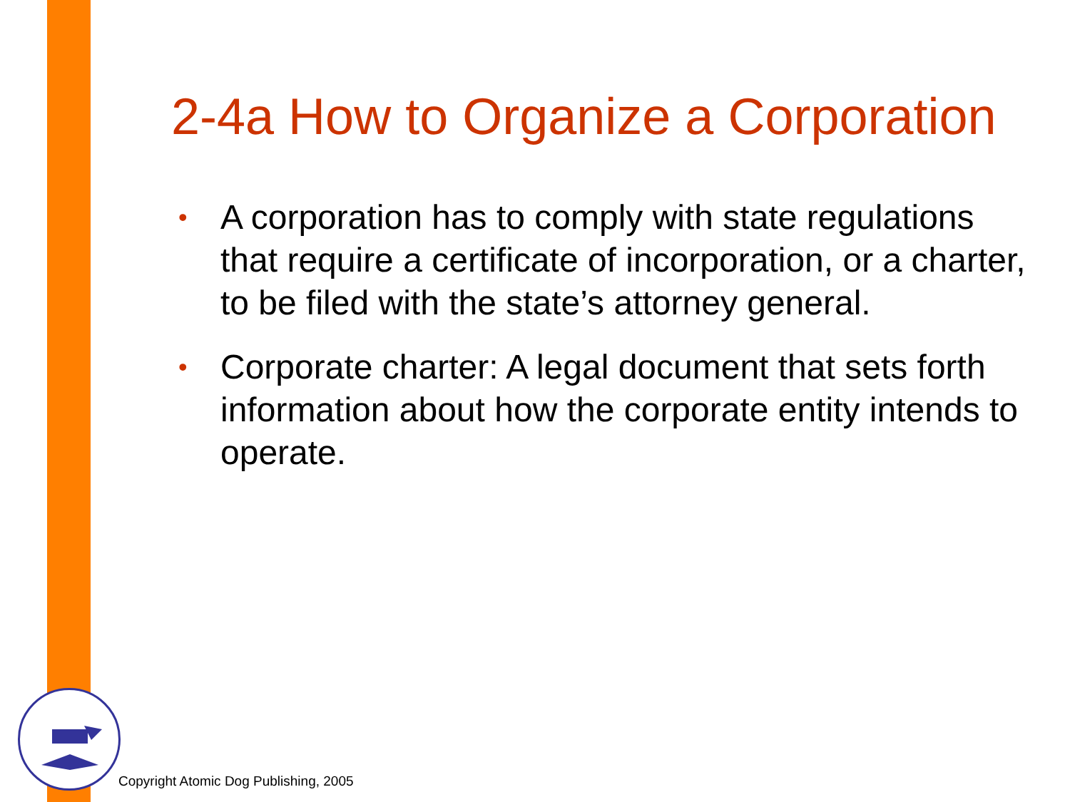2-4a How to Organize a Corporation
• A corporation has to comply with state regulations that require a certificate of incorporation, or a charter, to be filed with the state’s attorney general.
• Corporate charter: A legal document that sets forth information about how the corporate entity intends to operate.
Copyright Atomic Dog Publishing, 2005